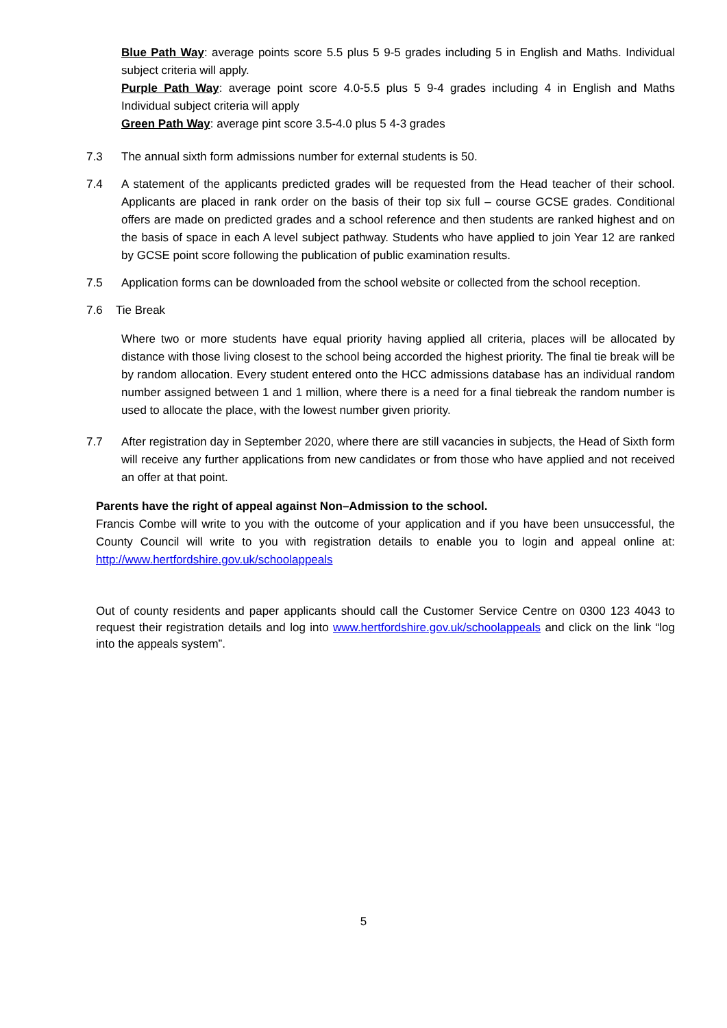Blue Path Way: average points score 5.5 plus 5 9-5 grades including 5 in English and Maths. Individual subject criteria will apply.
Purple Path Way: average point score 4.0-5.5 plus 5 9-4 grades including 4 in English and Maths Individual subject criteria will apply
Green Path Way: average pint score 3.5-4.0 plus 5 4-3 grades
7.3 The annual sixth form admissions number for external students is 50.
7.4 A statement of the applicants predicted grades will be requested from the Head teacher of their school. Applicants are placed in rank order on the basis of their top six full – course GCSE grades. Conditional offers are made on predicted grades and a school reference and then students are ranked highest and on the basis of space in each A level subject pathway. Students who have applied to join Year 12 are ranked by GCSE point score following the publication of public examination results.
7.5 Application forms can be downloaded from the school website or collected from the school reception.
7.6 Tie Break
Where two or more students have equal priority having applied all criteria, places will be allocated by distance with those living closest to the school being accorded the highest priority. The final tie break will be by random allocation. Every student entered onto the HCC admissions database has an individual random number assigned between 1 and 1 million, where there is a need for a final tiebreak the random number is used to allocate the place, with the lowest number given priority.
7.7 After registration day in September 2020, where there are still vacancies in subjects, the Head of Sixth form will receive any further applications from new candidates or from those who have applied and not received an offer at that point.
Parents have the right of appeal against Non–Admission to the school.
Francis Combe will write to you with the outcome of your application and if you have been unsuccessful, the County Council will write to you with registration details to enable you to login and appeal online at: http://www.hertfordshire.gov.uk/schoolappeals
Out of county residents and paper applicants should call the Customer Service Centre on 0300 123 4043 to request their registration details and log into www.hertfordshire.gov.uk/schoolappeals and click on the link “log into the appeals system”.
5